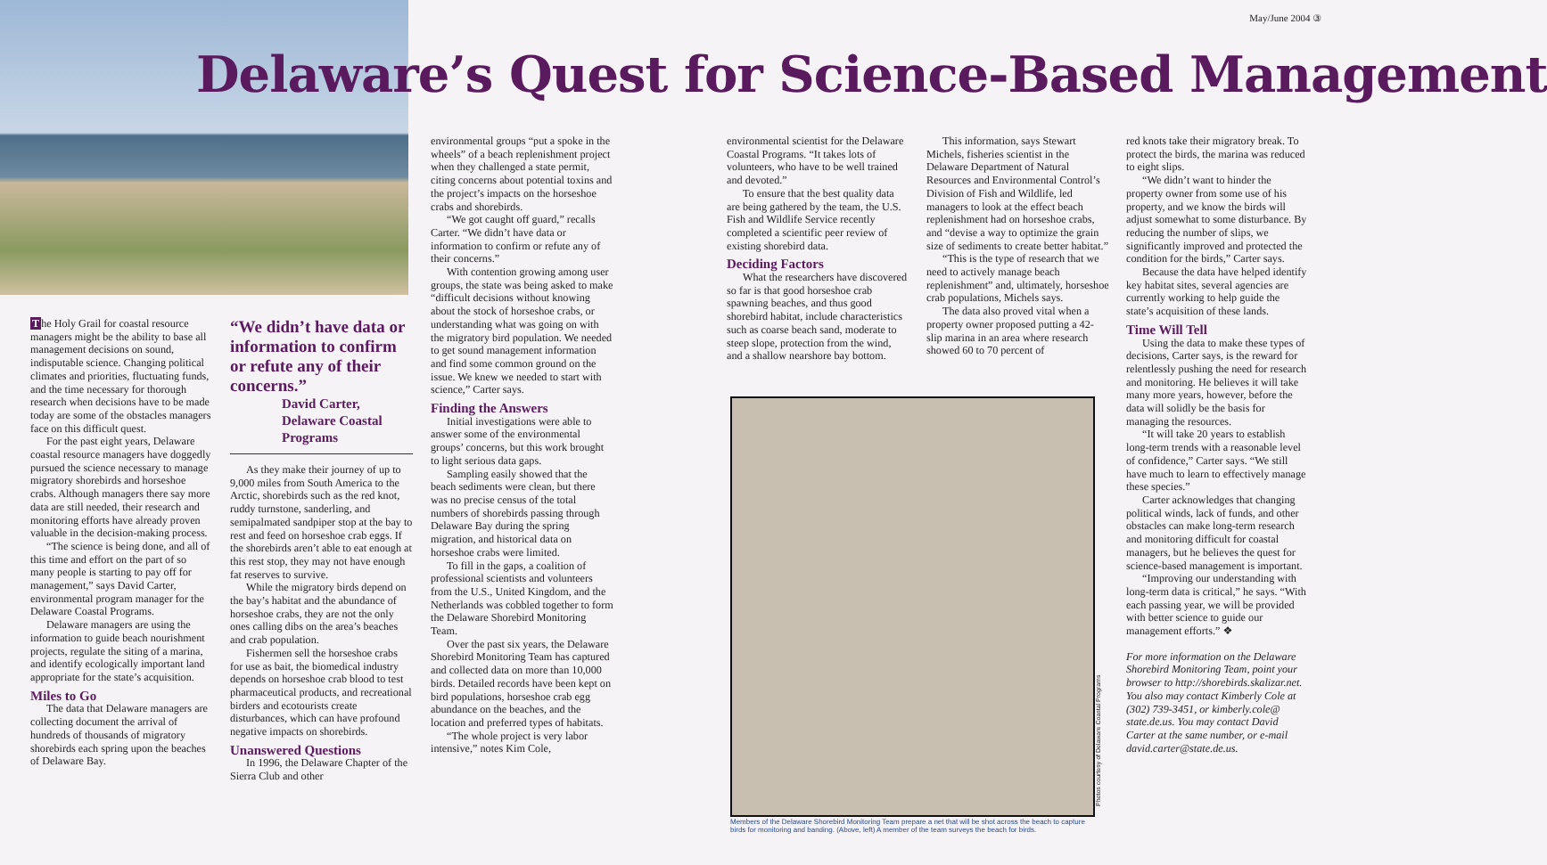May/June 2004 ③
Delaware’s Quest for Science-Based Management
The Holy Grail for coastal resource managers might be the ability to base all management decisions on sound, indisputable science. Changing political climates and priorities, fluctuating funds, and the time necessary for thorough research when decisions have to be made today are some of the obstacles managers face on this difficult quest.
For the past eight years, Delaware coastal resource managers have doggedly pursued the science necessary to manage migratory shorebirds and horseshoe crabs. Although managers there say more data are still needed, their research and monitoring efforts have already proven valuable in the decision-making process.
“The science is being done, and all of this time and effort on the part of so many people is starting to pay off for management,” says David Carter, environmental program manager for the Delaware Coastal Programs.
Delaware managers are using the information to guide beach nourishment projects, regulate the siting of a marina, and identify ecologically important land appropriate for the state’s acquisition.
Miles to Go
The data that Delaware managers are collecting document the arrival of hundreds of thousands of migratory shorebirds each spring upon the beaches of Delaware Bay.
“We didn’t have data or information to confirm or refute any of their concerns.”
David Carter,
Delaware Coastal Programs
As they make their journey of up to 9,000 miles from South America to the Arctic, shorebirds such as the red knot, ruddy turnstone, sanderling, and semipalmated sandpiper stop at the bay to rest and feed on horseshoe crab eggs. If the shorebirds aren’t able to eat enough at this rest stop, they may not have enough fat reserves to survive.
While the migratory birds depend on the bay’s habitat and the abundance of horseshoe crabs, they are not the only ones calling dibs on the area’s beaches and crab population.
Fishermen sell the horseshoe crabs for use as bait, the biomedical industry depends on horseshoe crab blood to test pharmaceutical products, and recreational birders and ecotourists create disturbances, which can have profound negative impacts on shorebirds.
Unanswered Questions
In 1996, the Delaware Chapter of the Sierra Club and other
environmental groups “put a spoke in the wheels” of a beach replenishment project when they challenged a state permit, citing concerns about potential toxins and the project’s impacts on the horseshoe crabs and shorebirds.
“We got caught off guard,” recalls Carter. “We didn’t have data or information to confirm or refute any of their concerns.”
With contention growing among user groups, the state was being asked to make “difficult decisions without knowing about the stock of horseshoe crabs, or understanding what was going on with the migratory bird population. We needed to get sound management information and find some common ground on the issue. We knew we needed to start with science,” Carter says.
Finding the Answers
Initial investigations were able to answer some of the environmental groups’ concerns, but this work brought to light serious data gaps.
Sampling easily showed that the beach sediments were clean, but there was no precise census of the total numbers of shorebirds passing through Delaware Bay during the spring migration, and historical data on horseshoe crabs were limited.
To fill in the gaps, a coalition of professional scientists and volunteers from the U.S., United Kingdom, and the Netherlands was cobbled together to form the Delaware Shorebird Monitoring Team.
Over the past six years, the Delaware Shorebird Monitoring Team has captured and collected data on more than 10,000 birds. Detailed records have been kept on bird populations, horseshoe crab egg abundance on the beaches, and the location and preferred types of habitats.
“The whole project is very labor intensive,” notes Kim Cole,
environmental scientist for the Delaware Coastal Programs. “It takes lots of volunteers, who have to be well trained and devoted.”
To ensure that the best quality data are being gathered by the team, the U.S. Fish and Wildlife Service recently completed a scientific peer review of existing shorebird data.
Deciding Factors
What the researchers have discovered so far is that good horseshoe crab spawning beaches, and thus good shorebird habitat, include characteristics such as coarse beach sand, moderate to steep slope, protection from the wind, and a shallow nearshore bay bottom.
This information, says Stewart Michels, fisheries scientist in the Delaware Department of Natural Resources and Environmental Control’s Division of Fish and Wildlife, led managers to look at the effect beach replenishment had on horseshoe crabs, and “devise a way to optimize the grain size of sediments to create better habitat.”
“This is the type of research that we need to actively manage beach replenishment” and, ultimately, horseshoe crab populations, Michels says.
The data also proved vital when a property owner proposed putting a 42-slip marina in an area where research showed 60 to 70 percent of
Photos courtesy of Delaware Coastal Programs
Members of the Delaware Shorebird Monitoring Team prepare a net that will be shot across the beach to capture birds for monitoring and banding. (Above, left) A member of the team surveys the beach for birds.
red knots take their migratory break. To protect the birds, the marina was reduced to eight slips.
“We didn’t want to hinder the property owner from some use of his property, and we know the birds will adjust somewhat to some disturbance. By reducing the number of slips, we significantly improved and protected the condition for the birds,” Carter says.
Because the data have helped identify key habitat sites, several agencies are currently working to help guide the state’s acquisition of these lands.
Time Will Tell
Using the data to make these types of decisions, Carter says, is the reward for relentlessly pushing the need for research and monitoring. He believes it will take many more years, however, before the data will solidly be the basis for managing the resources.
“It will take 20 years to establish long-term trends with a reasonable level of confidence,” Carter says. “We still have much to learn to effectively manage these species.”
Carter acknowledges that changing political winds, lack of funds, and other obstacles can make long-term research and monitoring difficult for coastal managers, but he believes the quest for science-based management is important.
“Improving our understanding with long-term data is critical,” he says. “With each passing year, we will be provided with better science to guide our management efforts.” ❖
For more information on the Delaware Shorebird Monitoring Team, point your browser to http://shorebirds.skalizar.net. You also may contact Kimberly Cole at (302) 739-3451, or kimberly.cole@ state.de.us. You may contact David Carter at the same number, or e-mail david.carter@state.de.us.